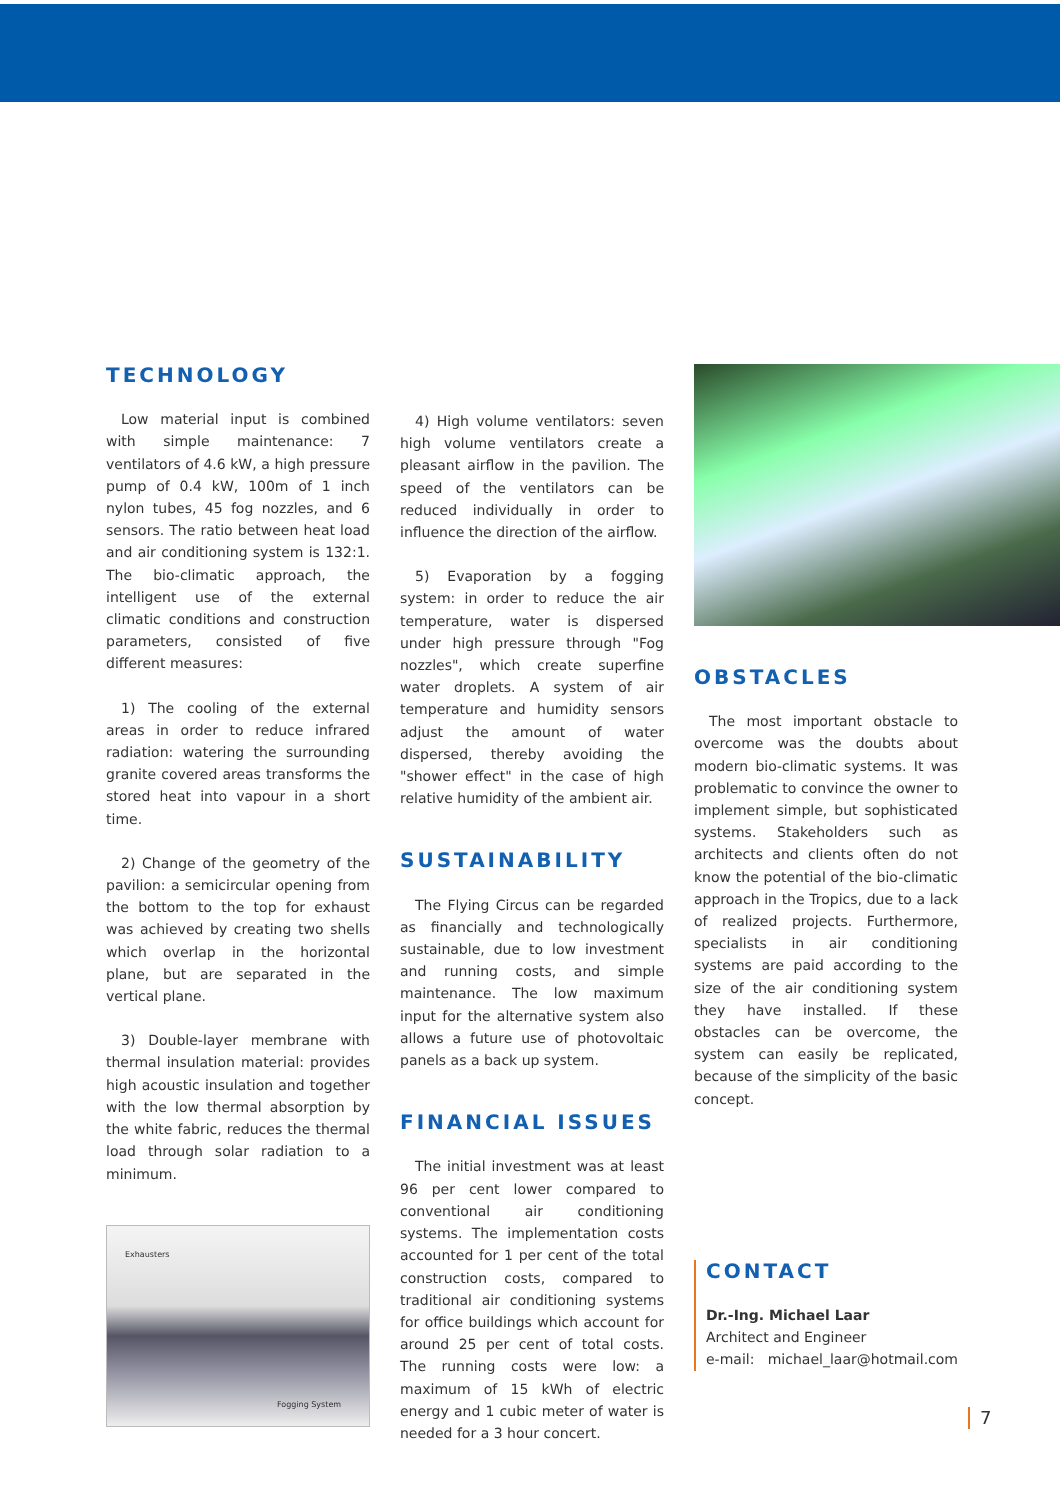TECHNOLOGY
Low material input is combined with simple maintenance: 7 ventilators of 4.6 kW, a high pressure pump of 0.4 kW, 100m of 1 inch nylon tubes, 45 fog nozzles, and 6 sensors. The ratio between heat load and air conditioning system is 132:1. The bio-climatic approach, the intelligent use of the external climatic conditions and construction parameters, consisted of five different measures:
1) The cooling of the external areas in order to reduce infrared radiation: watering the surrounding granite covered areas transforms the stored heat into vapour in a short time.
2) Change of the geometry of the pavilion: a semicircular opening from the bottom to the top for exhaust was achieved by creating two shells which overlap in the horizontal plane, but are separated in the vertical plane.
3) Double-layer membrane with thermal insulation material: provides high acoustic insulation and together with the low thermal absorption by the white fabric, reduces the thermal load through solar radiation to a minimum.
Exhausters
Fogging System
4) High volume ventilators: seven high volume ventilators create a pleasant airflow in the pavilion. The speed of the ventilators can be reduced individually in order to influence the direction of the airflow.
5) Evaporation by a fogging system: in order to reduce the air temperature, water is dispersed under high pressure through "Fog nozzles", which create superfine water droplets. A system of air temperature and humidity sensors adjust the amount of water dispersed, thereby avoiding the "shower effect" in the case of high relative humidity of the ambient air.
SUSTAINABILITY
The Flying Circus can be regarded as financially and technologically sustainable, due to low investment and running costs, and simple maintenance. The low maximum input for the alternative system also allows a future use of photovoltaic panels as a back up system.
FINANCIAL ISSUES
The initial investment was at least 96 per cent lower compared to conventional air conditioning systems. The implementation costs accounted for 1 per cent of the total construction costs, compared to traditional air conditioning systems for office buildings which account for around 25 per cent of total costs. The running costs were low: a maximum of 15 kWh of electric energy and 1 cubic meter of water is needed for a 3 hour concert.
OBSTACLES
The most important obstacle to overcome was the doubts about modern bio-climatic systems. It was problematic to convince the owner to implement simple, but sophisticated systems. Stakeholders such as architects and clients often do not know the potential of the bio-climatic approach in the Tropics, due to a lack of realized projects. Furthermore, specialists in air conditioning systems are paid according to the size of the air conditioning system they have installed. If these obstacles can be overcome, the system can easily be replicated, because of the simplicity of the basic concept.
CONTACT
Dr.-Ing. Michael Laar
Architect and Engineer
e-mail: michael_laar@hotmail.com
7